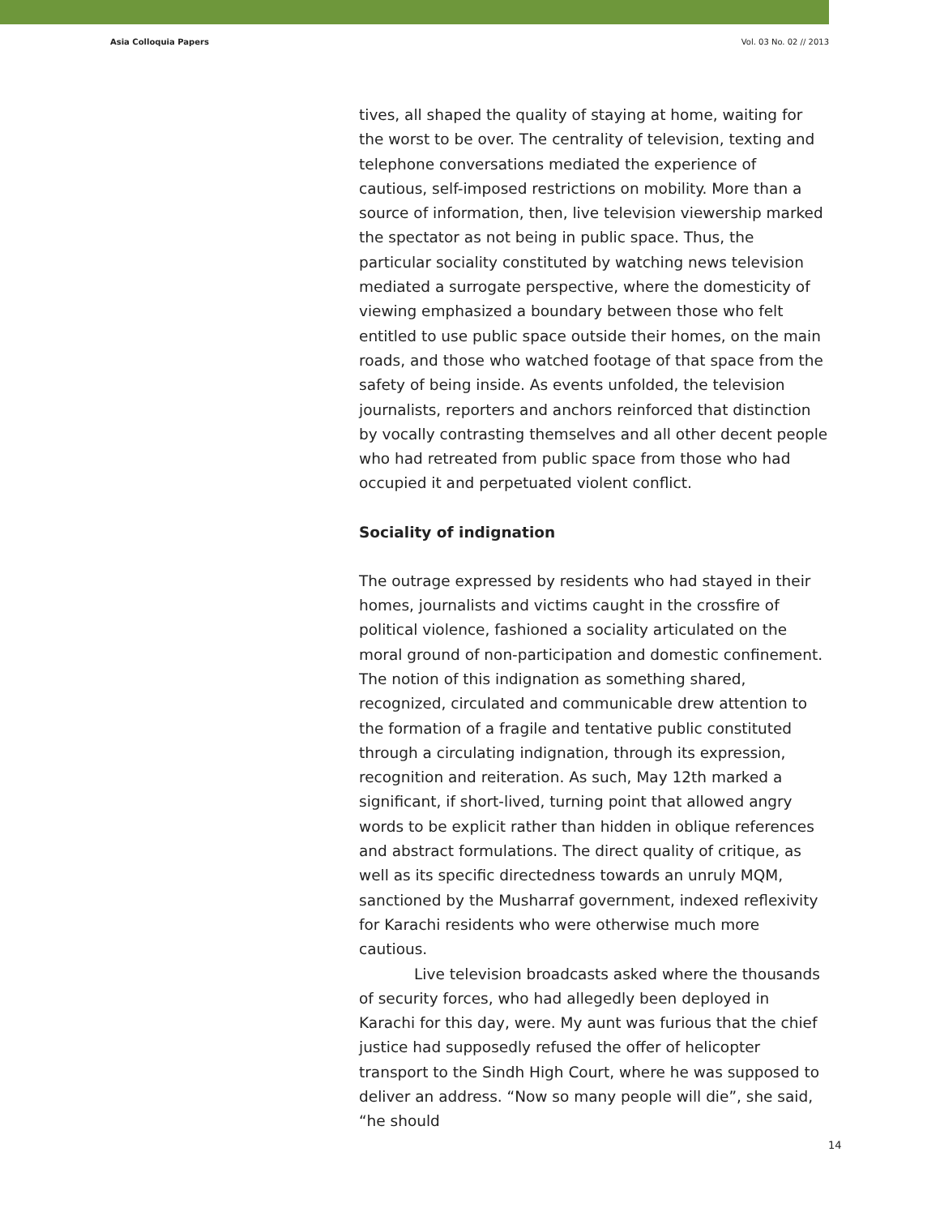Asia Colloquia Papers Vol. 03 No. 02 // 2013
tives, all shaped the quality of staying at home, waiting for the worst to be over. The centrality of television, texting and telephone conversations mediated the experience of cautious, self-imposed restrictions on mobility. More than a source of information, then, live television viewership marked the spectator as not being in public space. Thus, the particular sociality constituted by watching news television mediated a surrogate perspective, where the domesticity of viewing emphasized a boundary between those who felt entitled to use public space outside their homes, on the main roads, and those who watched footage of that space from the safety of being inside. As events unfolded, the television journalists, reporters and anchors reinforced that distinction by vocally contrasting themselves and all other decent people who had retreated from public space from those who had occupied it and perpetuated violent conflict.
Sociality of indignation
The outrage expressed by residents who had stayed in their homes, journalists and victims caught in the crossfire of political violence, fashioned a sociality articulated on the moral ground of non-participation and domestic confinement. The notion of this indignation as something shared, recognized, circulated and communicable drew attention to the formation of a fragile and tentative public constituted through a circulating indignation, through its expression, recognition and reiteration. As such, May 12th marked a significant, if short-lived, turning point that allowed angry words to be explicit rather than hidden in oblique references and abstract formulations. The direct quality of critique, as well as its specific directedness towards an unruly MQM, sanctioned by the Musharraf government, indexed reflexivity for Karachi residents who were otherwise much more cautious.
Live television broadcasts asked where the thousands of security forces, who had allegedly been deployed in Karachi for this day, were. My aunt was furious that the chief justice had supposedly refused the offer of helicopter transport to the Sindh High Court, where he was supposed to deliver an address. “Now so many people will die”, she said, “he should
14